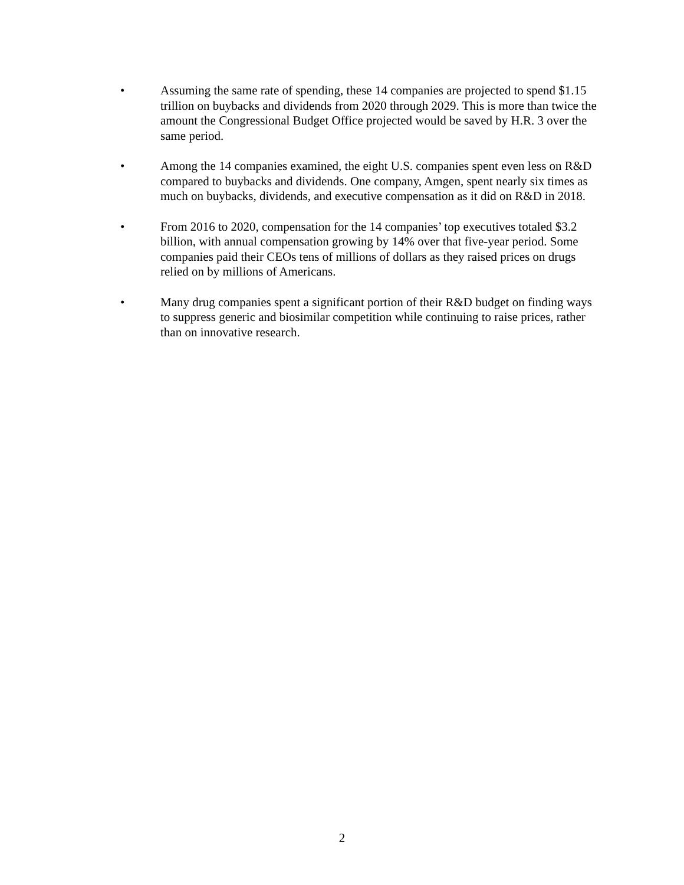• Assuming the same rate of spending, these 14 companies are projected to spend $1.15 trillion on buybacks and dividends from 2020 through 2029. This is more than twice the amount the Congressional Budget Office projected would be saved by H.R. 3 over the same period.
• Among the 14 companies examined, the eight U.S. companies spent even less on R&D compared to buybacks and dividends. One company, Amgen, spent nearly six times as much on buybacks, dividends, and executive compensation as it did on R&D in 2018.
• From 2016 to 2020, compensation for the 14 companies’ top executives totaled $3.2 billion, with annual compensation growing by 14% over that five-year period. Some companies paid their CEOs tens of millions of dollars as they raised prices on drugs relied on by millions of Americans.
• Many drug companies spent a significant portion of their R&D budget on finding ways to suppress generic and biosimilar competition while continuing to raise prices, rather than on innovative research.
2